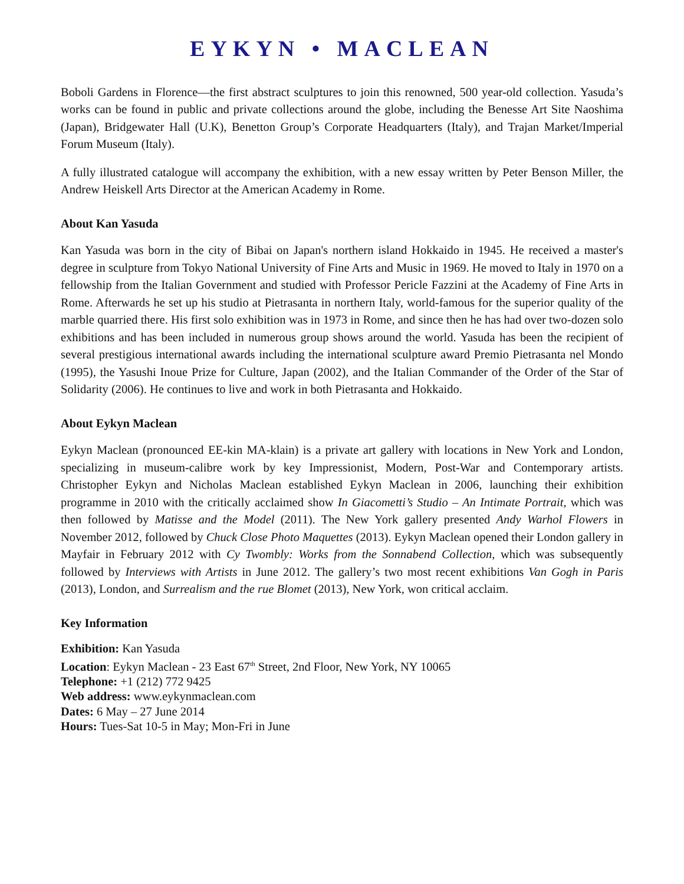EYKYN • MACLEAN
Boboli Gardens in Florence—the first abstract sculptures to join this renowned, 500 year-old collection. Yasuda’s works can be found in public and private collections around the globe, including the Benesse Art Site Naoshima (Japan), Bridgewater Hall (U.K), Benetton Group’s Corporate Headquarters (Italy), and Trajan Market/Imperial Forum Museum (Italy).
A fully illustrated catalogue will accompany the exhibition, with a new essay written by Peter Benson Miller, the Andrew Heiskell Arts Director at the American Academy in Rome.
About Kan Yasuda
Kan Yasuda was born in the city of Bibai on Japan's northern island Hokkaido in 1945. He received a master's degree in sculpture from Tokyo National University of Fine Arts and Music in 1969. He moved to Italy in 1970 on a fellowship from the Italian Government and studied with Professor Pericle Fazzini at the Academy of Fine Arts in Rome. Afterwards he set up his studio at Pietrasanta in northern Italy, world-famous for the superior quality of the marble quarried there. His first solo exhibition was in 1973 in Rome, and since then he has had over two-dozen solo exhibitions and has been included in numerous group shows around the world. Yasuda has been the recipient of several prestigious international awards including the international sculpture award Premio Pietrasanta nel Mondo (1995), the Yasushi Inoue Prize for Culture, Japan (2002), and the Italian Commander of the Order of the Star of Solidarity (2006). He continues to live and work in both Pietrasanta and Hokkaido.
About Eykyn Maclean
Eykyn Maclean (pronounced EE-kin MA-klain) is a private art gallery with locations in New York and London, specializing in museum-calibre work by key Impressionist, Modern, Post-War and Contemporary artists. Christopher Eykyn and Nicholas Maclean established Eykyn Maclean in 2006, launching their exhibition programme in 2010 with the critically acclaimed show In Giacometti’s Studio – An Intimate Portrait, which was then followed by Matisse and the Model (2011). The New York gallery presented Andy Warhol Flowers in November 2012, followed by Chuck Close Photo Maquettes (2013). Eykyn Maclean opened their London gallery in Mayfair in February 2012 with Cy Twombly: Works from the Sonnabend Collection, which was subsequently followed by Interviews with Artists in June 2012. The gallery’s two most recent exhibitions Van Gogh in Paris (2013), London, and Surrealism and the rue Blomet (2013), New York, won critical acclaim.
Key Information
Exhibition: Kan Yasuda
Location: Eykyn Maclean - 23 East 67<sup>th</sup> Street, 2nd Floor, New York, NY 10065
Telephone: +1 (212) 772 9425
Web address: www.eykynmaclean.com
Dates: 6 May – 27 June 2014
Hours: Tues-Sat 10-5 in May; Mon-Fri in June